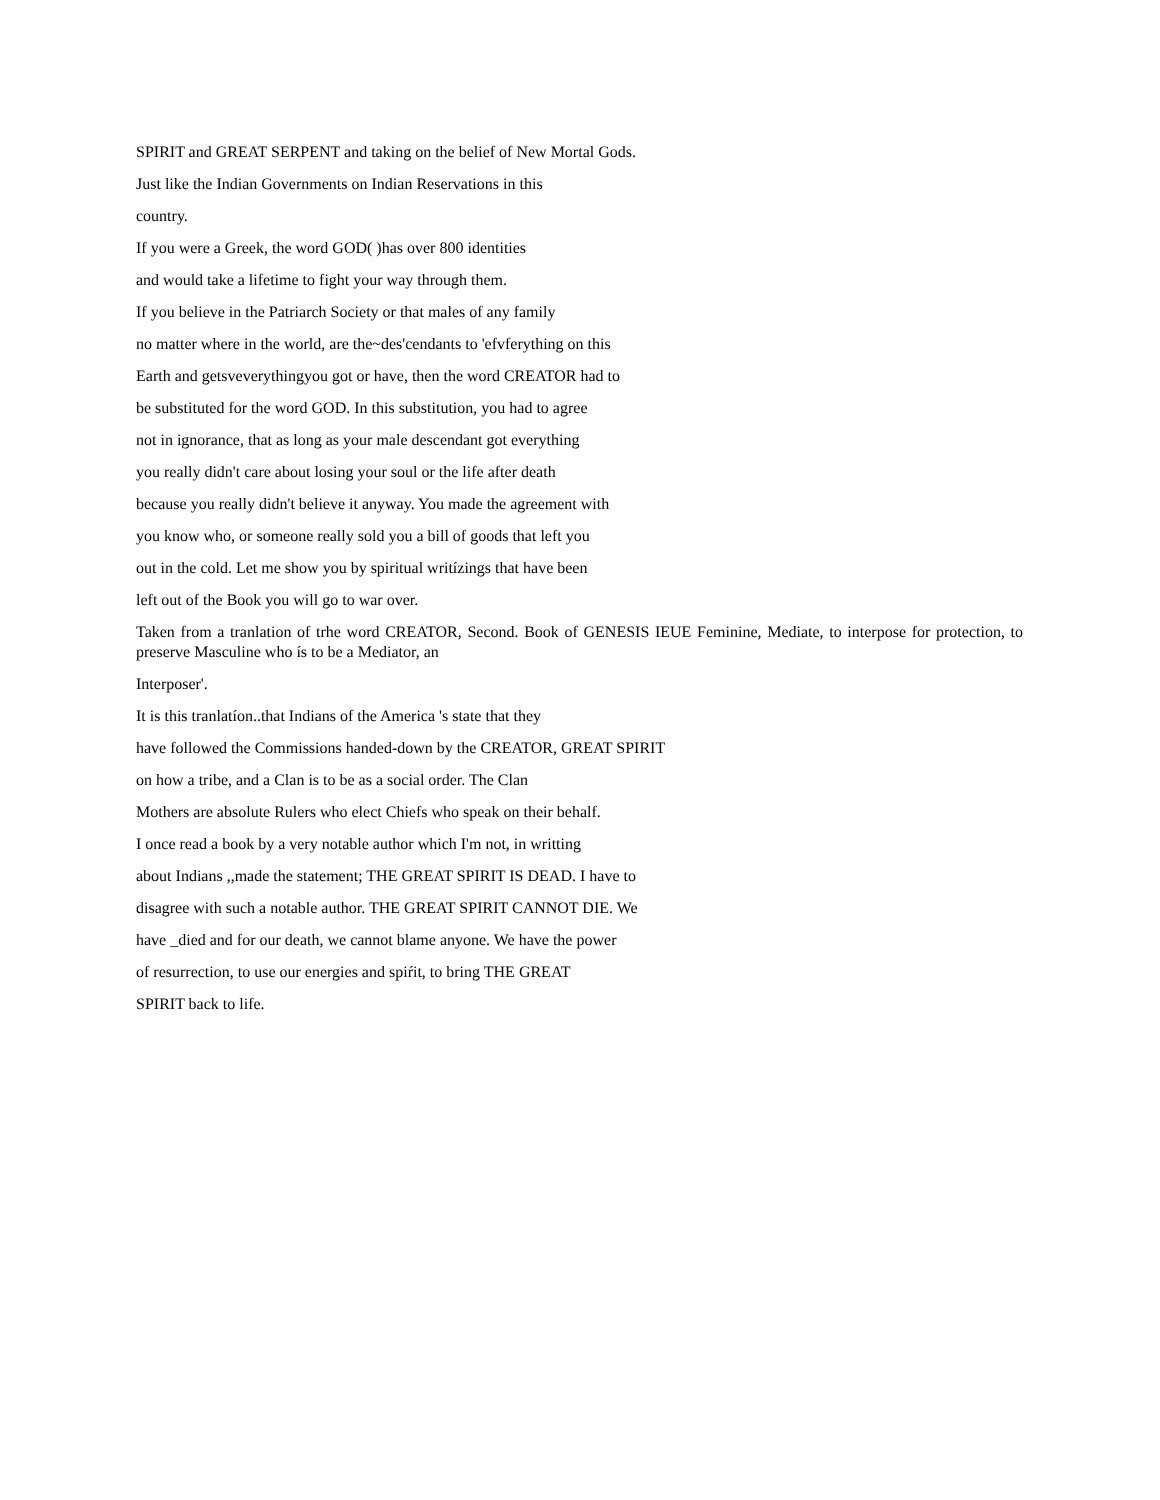SPIRIT and GREAT SERPENT and taking on the belief of New Mortal Gods.
Just like the Indian Governments on Indian Reservations in this
country.
If you were a Greek, the word GOD( )has over 800 identities
and would take a lifetime to fight your way through them.
If you believe in the Patriarch Society or that males of any family
no matter where in the world, are the~des'cendants to 'efvferything on this
Earth and getsveverythingyou got or have, then the word CREATOR had to
be substituted for the word GOD. In this substitution, you had to agree
not in ignorance, that as long as your male descendant got everything
you really didn't care about losing your soul or the life after death
because you really didn't believe it anyway. You made the agreement with
you know who, or someone really sold you a bill of goods that left you
out in the cold. Let me show you by spiritual writízings that have been
left out of the Book you will go to war over.
Taken from a tranlation of trhe word CREATOR, Second. Book of GENESIS IEUE Feminine, Mediate, to interpose for protection, to preserve Masculine who ís to be a Mediator, an
Interposer'.
It is this tranlatíon..that Indians of the America 's state that they
have followed the Commissions handed-down by the CREATOR, GREAT SPIRIT
on how a tribe, and a Clan is to be as a social order. The Clan
Mothers are absolute Rulers who elect Chiefs who speak on their behalf.
I once read a book by a very notable author which I'm not, in writting
about Indians ,,made the statement; THE GREAT SPIRIT IS DEAD. I have to
disagree with such a notable author. THE GREAT SPIRIT CANNOT DIE. We
have _died and for our death, we cannot blame anyone. We have the power
of resurrection, to use our energies and spiŕit, to bring THE GREAT
SPIRIT back to life.